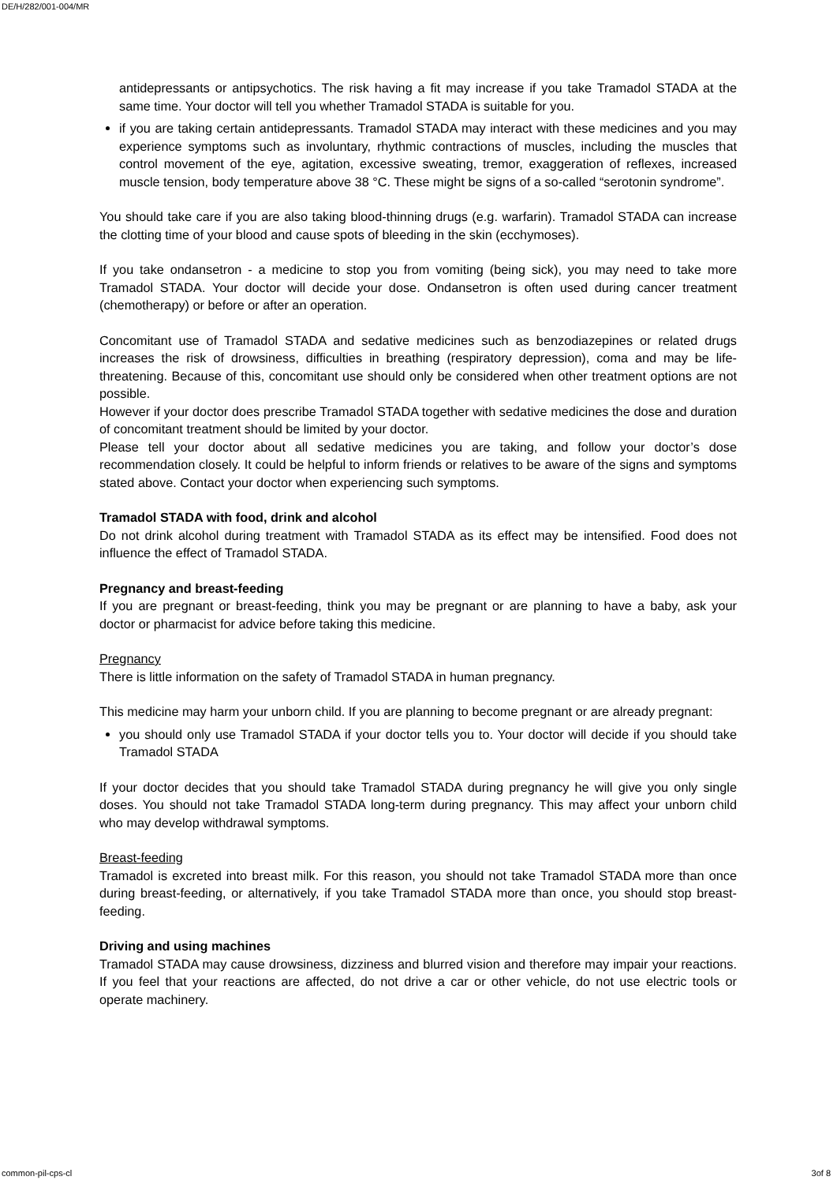DE/H/282/001-004/MR
antidepressants or antipsychotics. The risk having a fit may increase if you take Tramadol STADA at the same time. Your doctor will tell you whether Tramadol STADA is suitable for you.
if you are taking certain antidepressants. Tramadol STADA may interact with these medicines and you may experience symptoms such as involuntary, rhythmic contractions of muscles, including the muscles that control movement of the eye, agitation, excessive sweating, tremor, exaggeration of reflexes, increased muscle tension, body temperature above 38 °C. These might be signs of a so-called “serotonin syndrome”.
You should take care if you are also taking blood-thinning drugs (e.g. warfarin). Tramadol STADA can increase the clotting time of your blood and cause spots of bleeding in the skin (ecchymoses).
If you take ondansetron - a medicine to stop you from vomiting (being sick), you may need to take more Tramadol STADA. Your doctor will decide your dose. Ondansetron is often used during cancer treatment (chemotherapy) or before or after an operation.
Concomitant use of Tramadol STADA and sedative medicines such as benzodiazepines or related drugs increases the risk of drowsiness, difficulties in breathing (respiratory depression), coma and may be life-threatening. Because of this, concomitant use should only be considered when other treatment options are not possible.
However if your doctor does prescribe Tramadol STADA together with sedative medicines the dose and duration of concomitant treatment should be limited by your doctor.
Please tell your doctor about all sedative medicines you are taking, and follow your doctor’s dose recommendation closely. It could be helpful to inform friends or relatives to be aware of the signs and symptoms stated above. Contact your doctor when experiencing such symptoms.
Tramadol STADA with food, drink and alcohol
Do not drink alcohol during treatment with Tramadol STADA as its effect may be intensified. Food does not influence the effect of Tramadol STADA.
Pregnancy and breast-feeding
If you are pregnant or breast-feeding, think you may be pregnant or are planning to have a baby, ask your doctor or pharmacist for advice before taking this medicine.
Pregnancy
There is little information on the safety of Tramadol STADA in human pregnancy.
This medicine may harm your unborn child. If you are planning to become pregnant or are already pregnant:
you should only use Tramadol STADA if your doctor tells you to. Your doctor will decide if you should take Tramadol STADA
If your doctor decides that you should take Tramadol STADA during pregnancy he will give you only single doses. You should not take Tramadol STADA long-term during pregnancy. This may affect your unborn child who may develop withdrawal symptoms.
Breast-feeding
Tramadol is excreted into breast milk. For this reason, you should not take Tramadol STADA more than once during breast-feeding, or alternatively, if you take Tramadol STADA more than once, you should stop breast-feeding.
Driving and using machines
Tramadol STADA may cause drowsiness, dizziness and blurred vision and therefore may impair your reactions. If you feel that your reactions are affected, do not drive a car or other vehicle, do not use electric tools or operate machinery.
common-pil-cps-cl 3of 8